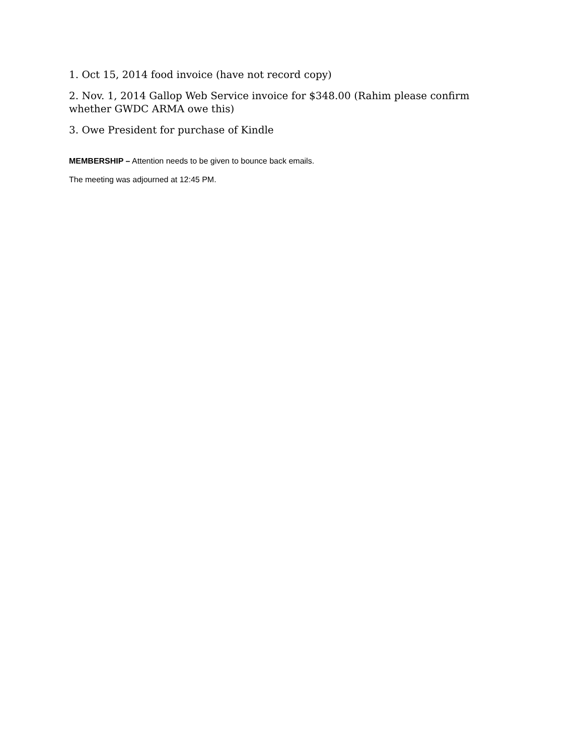1. Oct 15, 2014 food invoice (have not record copy)
2. Nov. 1, 2014 Gallop Web Service invoice for $348.00 (Rahim please confirm whether GWDC ARMA owe this)
3. Owe President for purchase of Kindle
MEMBERSHIP – Attention needs to be given to bounce back emails.
The meeting was adjourned at 12:45 PM.